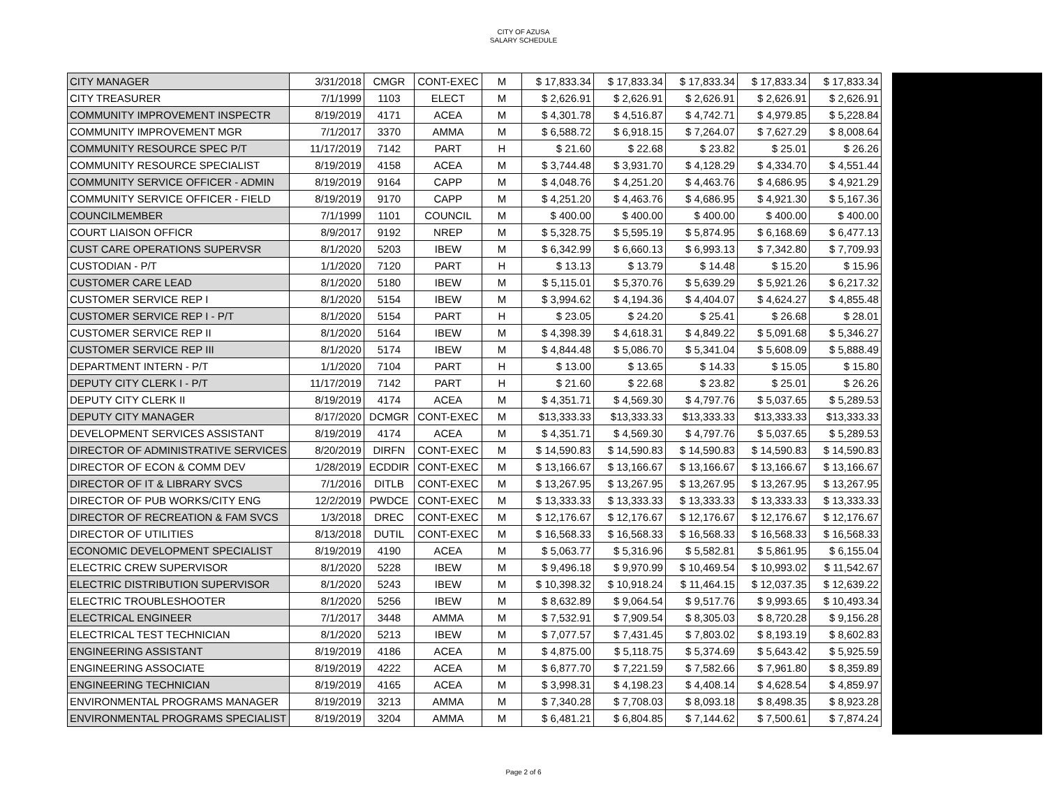CITY OF AZUSA
SALARY SCHEDULE
| CITY MANAGER | 3/31/2018 | CMGR | CONT-EXEC | M | $ 17,833.34 | $ 17,833.34 | $ 17,833.34 | $ 17,833.34 | $ 17,833.34 |
| CITY TREASURER | 7/1/1999 | 1103 | ELECT | M | $ 2,626.91 | $ 2,626.91 | $ 2,626.91 | $ 2,626.91 | $ 2,626.91 |
| COMMUNITY IMPROVEMENT INSPECTR | 8/19/2019 | 4171 | ACEA | M | $ 4,301.78 | $ 4,516.87 | $ 4,742.71 | $ 4,979.85 | $ 5,228.84 |
| COMMUNITY IMPROVEMENT MGR | 7/1/2017 | 3370 | AMMA | M | $ 6,588.72 | $ 6,918.15 | $ 7,264.07 | $ 7,627.29 | $ 8,008.64 |
| COMMUNITY RESOURCE SPEC P/T | 11/17/2019 | 7142 | PART | H | $ 21.60 | $ 22.68 | $ 23.82 | $ 25.01 | $ 26.26 |
| COMMUNITY RESOURCE SPECIALIST | 8/19/2019 | 4158 | ACEA | M | $ 3,744.48 | $ 3,931.70 | $ 4,128.29 | $ 4,334.70 | $ 4,551.44 |
| COMMUNITY SERVICE OFFICER - ADMIN | 8/19/2019 | 9164 | CAPP | M | $ 4,048.76 | $ 4,251.20 | $ 4,463.76 | $ 4,686.95 | $ 4,921.29 |
| COMMUNITY SERVICE OFFICER - FIELD | 8/19/2019 | 9170 | CAPP | M | $ 4,251.20 | $ 4,463.76 | $ 4,686.95 | $ 4,921.30 | $ 5,167.36 |
| COUNCILMEMBER | 7/1/1999 | 1101 | COUNCIL | M | $ 400.00 | $ 400.00 | $ 400.00 | $ 400.00 | $ 400.00 |
| COURT LIAISON OFFICR | 8/9/2017 | 9192 | NREP | M | $ 5,328.75 | $ 5,595.19 | $ 5,874.95 | $ 6,168.69 | $ 6,477.13 |
| CUST CARE OPERATIONS SUPERVSR | 8/1/2020 | 5203 | IBEW | M | $ 6,342.99 | $ 6,660.13 | $ 6,993.13 | $ 7,342.80 | $ 7,709.93 |
| CUSTODIAN - P/T | 1/1/2020 | 7120 | PART | H | $ 13.13 | $ 13.79 | $ 14.48 | $ 15.20 | $ 15.96 |
| CUSTOMER CARE LEAD | 8/1/2020 | 5180 | IBEW | M | $ 5,115.01 | $ 5,370.76 | $ 5,639.29 | $ 5,921.26 | $ 6,217.32 |
| CUSTOMER SERVICE REP I | 8/1/2020 | 5154 | IBEW | M | $ 3,994.62 | $ 4,194.36 | $ 4,404.07 | $ 4,624.27 | $ 4,855.48 |
| CUSTOMER SERVICE REP I - P/T | 8/1/2020 | 5154 | PART | H | $ 23.05 | $ 24.20 | $ 25.41 | $ 26.68 | $ 28.01 |
| CUSTOMER SERVICE REP II | 8/1/2020 | 5164 | IBEW | M | $ 4,398.39 | $ 4,618.31 | $ 4,849.22 | $ 5,091.68 | $ 5,346.27 |
| CUSTOMER SERVICE REP III | 8/1/2020 | 5174 | IBEW | M | $ 4,844.48 | $ 5,086.70 | $ 5,341.04 | $ 5,608.09 | $ 5,888.49 |
| DEPARTMENT INTERN - P/T | 1/1/2020 | 7104 | PART | H | $ 13.00 | $ 13.65 | $ 14.33 | $ 15.05 | $ 15.80 |
| DEPUTY CITY CLERK I - P/T | 11/17/2019 | 7142 | PART | H | $ 21.60 | $ 22.68 | $ 23.82 | $ 25.01 | $ 26.26 |
| DEPUTY CITY CLERK II | 8/19/2019 | 4174 | ACEA | M | $ 4,351.71 | $ 4,569.30 | $ 4,797.76 | $ 5,037.65 | $ 5,289.53 |
| DEPUTY CITY MANAGER | 8/17/2020 | DCMGR | CONT-EXEC | M | $13,333.33 | $13,333.33 | $13,333.33 | $13,333.33 | $13,333.33 |
| DEVELOPMENT SERVICES ASSISTANT | 8/19/2019 | 4174 | ACEA | M | $ 4,351.71 | $ 4,569.30 | $ 4,797.76 | $ 5,037.65 | $ 5,289.53 |
| DIRECTOR OF ADMINISTRATIVE SERVICES | 8/20/2019 | DIRFN | CONT-EXEC | M | $ 14,590.83 | $ 14,590.83 | $ 14,590.83 | $ 14,590.83 | $ 14,590.83 |
| DIRECTOR OF ECON & COMM DEV | 1/28/2019 | ECDDIR | CONT-EXEC | M | $ 13,166.67 | $ 13,166.67 | $ 13,166.67 | $ 13,166.67 | $ 13,166.67 |
| DIRECTOR OF IT & LIBRARY SVCS | 7/1/2016 | DITLB | CONT-EXEC | M | $ 13,267.95 | $ 13,267.95 | $ 13,267.95 | $ 13,267.95 | $ 13,267.95 |
| DIRECTOR OF PUB WORKS/CITY ENG | 12/2/2019 | PWDCE | CONT-EXEC | M | $ 13,333.33 | $ 13,333.33 | $ 13,333.33 | $ 13,333.33 | $ 13,333.33 |
| DIRECTOR OF RECREATION & FAM SVCS | 1/3/2018 | DREC | CONT-EXEC | M | $ 12,176.67 | $ 12,176.67 | $ 12,176.67 | $ 12,176.67 | $ 12,176.67 |
| DIRECTOR OF UTILITIES | 8/13/2018 | DUTIL | CONT-EXEC | M | $ 16,568.33 | $ 16,568.33 | $ 16,568.33 | $ 16,568.33 | $ 16,568.33 |
| ECONOMIC DEVELOPMENT SPECIALIST | 8/19/2019 | 4190 | ACEA | M | $ 5,063.77 | $ 5,316.96 | $ 5,582.81 | $ 5,861.95 | $ 6,155.04 |
| ELECTRIC CREW SUPERVISOR | 8/1/2020 | 5228 | IBEW | M | $ 9,496.18 | $ 9,970.99 | $ 10,469.54 | $ 10,993.02 | $ 11,542.67 |
| ELECTRIC DISTRIBUTION SUPERVISOR | 8/1/2020 | 5243 | IBEW | M | $ 10,398.32 | $ 10,918.24 | $ 11,464.15 | $ 12,037.35 | $ 12,639.22 |
| ELECTRIC TROUBLESHOOTER | 8/1/2020 | 5256 | IBEW | M | $ 8,632.89 | $ 9,064.54 | $ 9,517.76 | $ 9,993.65 | $ 10,493.34 |
| ELECTRICAL ENGINEER | 7/1/2017 | 3448 | AMMA | M | $ 7,532.91 | $ 7,909.54 | $ 8,305.03 | $ 8,720.28 | $ 9,156.28 |
| ELECTRICAL TEST TECHNICIAN | 8/1/2020 | 5213 | IBEW | M | $ 7,077.57 | $ 7,431.45 | $ 7,803.02 | $ 8,193.19 | $ 8,602.83 |
| ENGINEERING ASSISTANT | 8/19/2019 | 4186 | ACEA | M | $ 4,875.00 | $ 5,118.75 | $ 5,374.69 | $ 5,643.42 | $ 5,925.59 |
| ENGINEERING ASSOCIATE | 8/19/2019 | 4222 | ACEA | M | $ 6,877.70 | $ 7,221.59 | $ 7,582.66 | $ 7,961.80 | $ 8,359.89 |
| ENGINEERING TECHNICIAN | 8/19/2019 | 4165 | ACEA | M | $ 3,998.31 | $ 4,198.23 | $ 4,408.14 | $ 4,628.54 | $ 4,859.97 |
| ENVIRONMENTAL PROGRAMS MANAGER | 8/19/2019 | 3213 | AMMA | M | $ 7,340.28 | $ 7,708.03 | $ 8,093.18 | $ 8,498.35 | $ 8,923.28 |
| ENVIRONMENTAL PROGRAMS SPECIALIST | 8/19/2019 | 3204 | AMMA | M | $ 6,481.21 | $ 6,804.85 | $ 7,144.62 | $ 7,500.61 | $ 7,874.24 |
Page 2 of 6